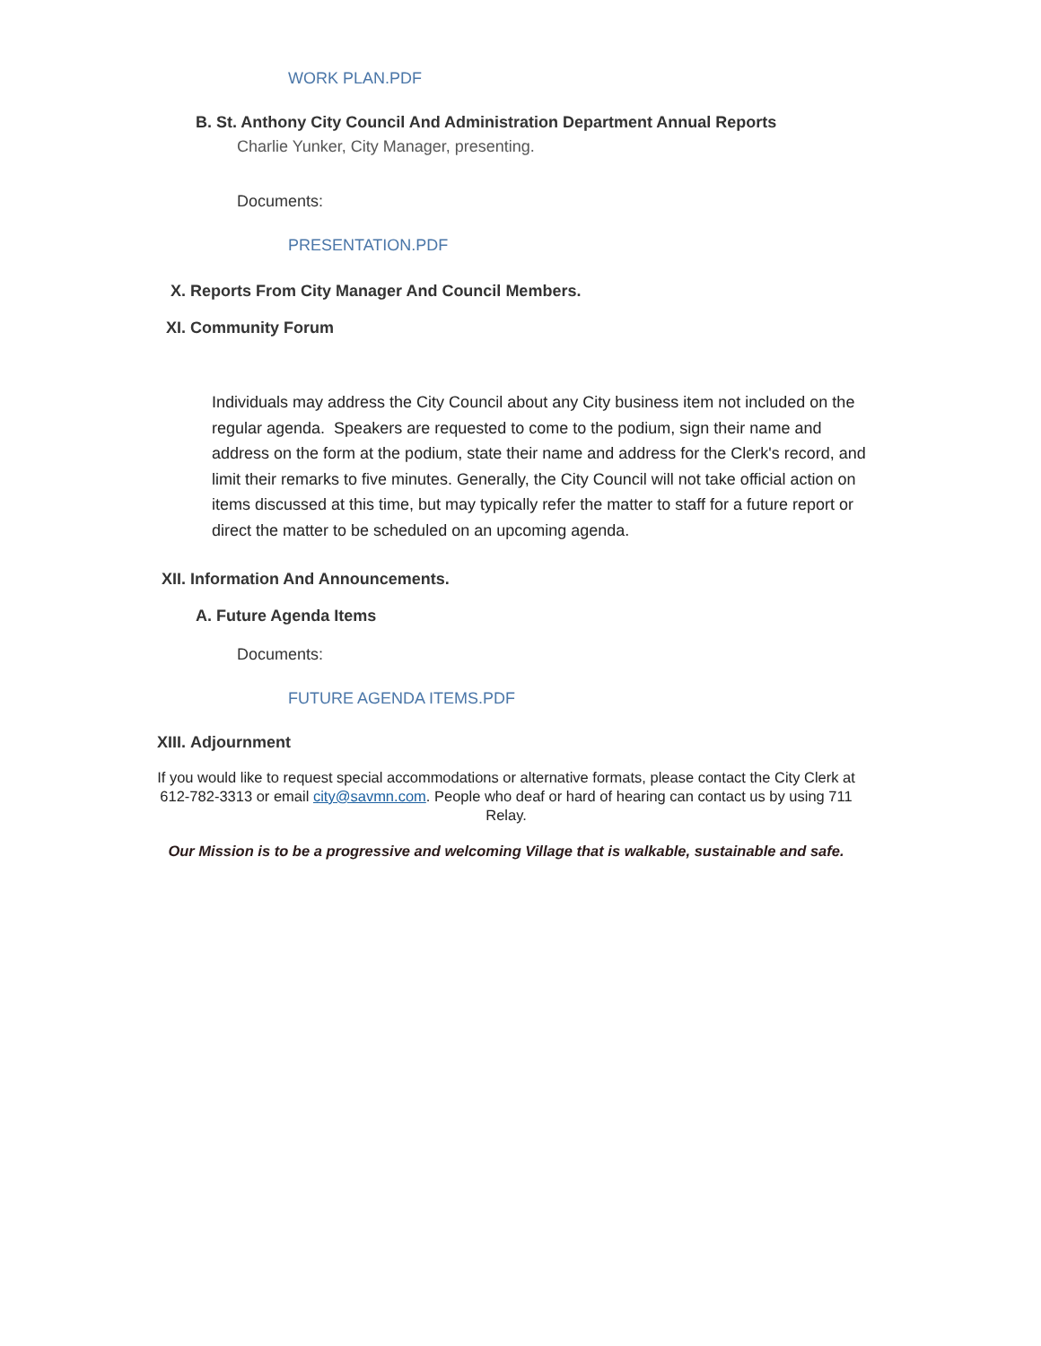WORK PLAN.PDF
B. St. Anthony City Council And Administration Department Annual Reports
Charlie Yunker, City Manager, presenting.
Documents:
PRESENTATION.PDF
X. Reports From City Manager And Council Members.
XI. Community Forum
Individuals may address the City Council about any City business item not included on the regular agenda. Speakers are requested to come to the podium, sign their name and address on the form at the podium, state their name and address for the Clerk's record, and limit their remarks to five minutes. Generally, the City Council will not take official action on items discussed at this time, but may typically refer the matter to staff for a future report or direct the matter to be scheduled on an upcoming agenda.
XII. Information And Announcements.
A. Future Agenda Items
Documents:
FUTURE AGENDA ITEMS.PDF
XIII. Adjournment
If you would like to request special accommodations or alternative formats, please contact the City Clerk at 612-782-3313 or email city@savmn.com. People who deaf or hard of hearing can contact us by using 711 Relay.
Our Mission is to be a progressive and welcoming Village that is walkable, sustainable and safe.